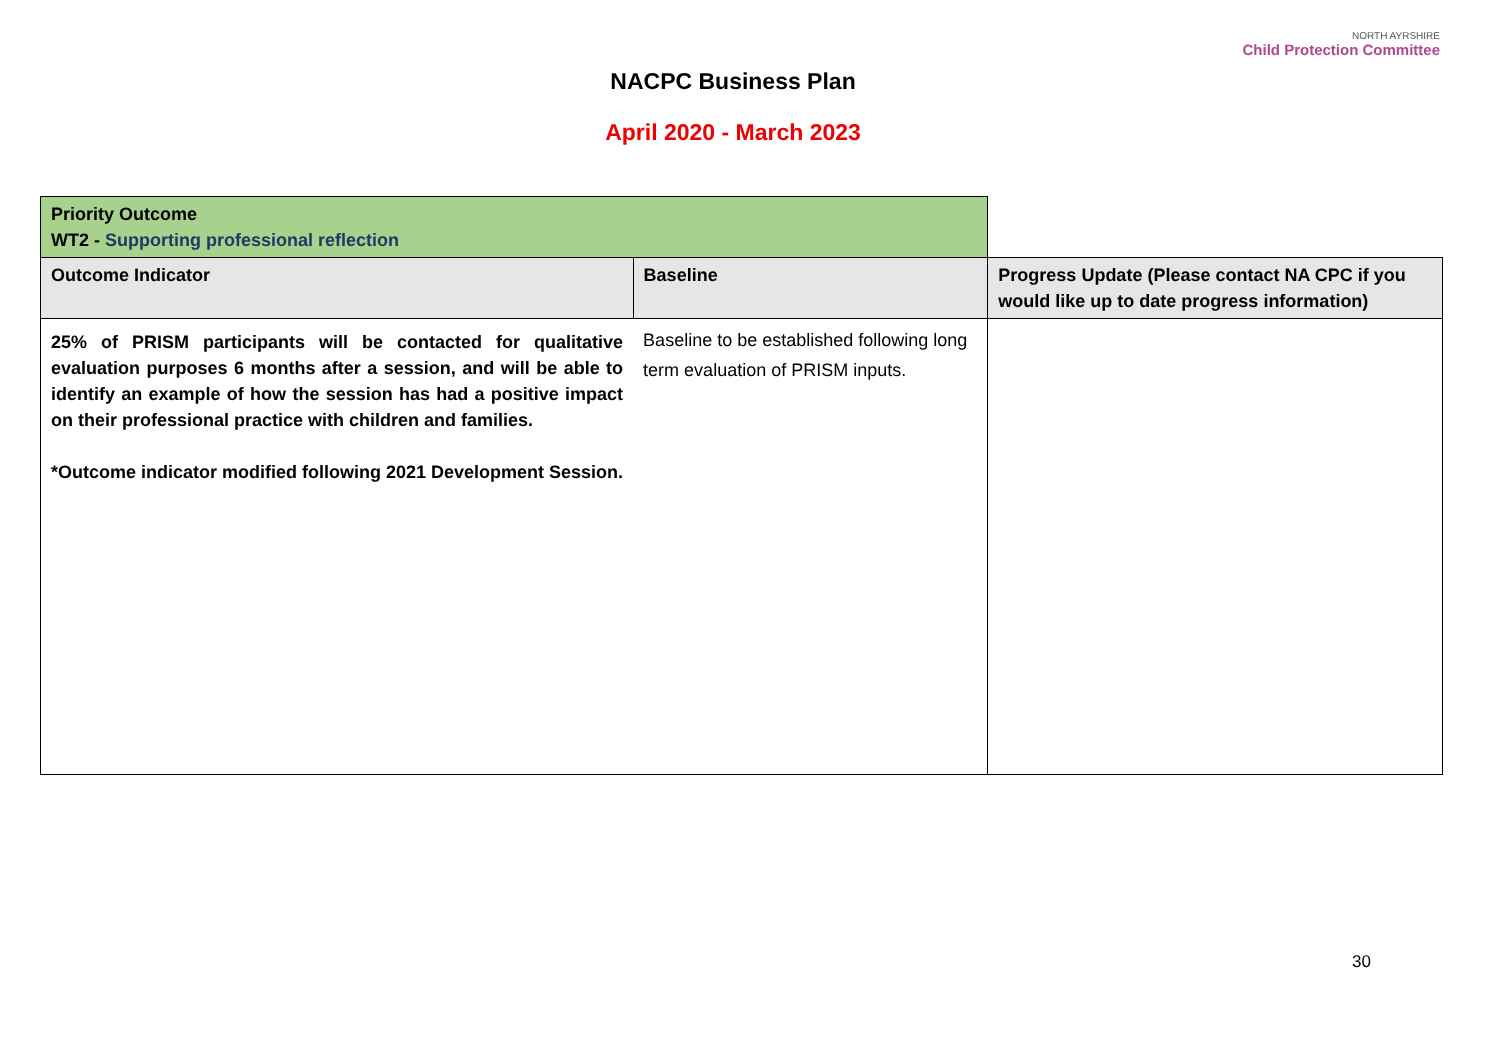NACPC Business Plan
April 2020 - March 2023
NORTH AYRSHIRE
Child Protection Committee
| Priority Outcome WT2 - Supporting professional reflection | | |
| Outcome Indicator | Baseline | Progress Update (Please contact NA CPC if you would like up to date progress information) |
| 25% of PRISM participants will be contacted for qualitative evaluation purposes 6 months after a session, and will be able to identify an example of how the session has had a positive impact on their professional practice with children and families. *Outcome indicator modified following 2021 Development Session. | Baseline to be established following long term evaluation of PRISM inputs. | |
30